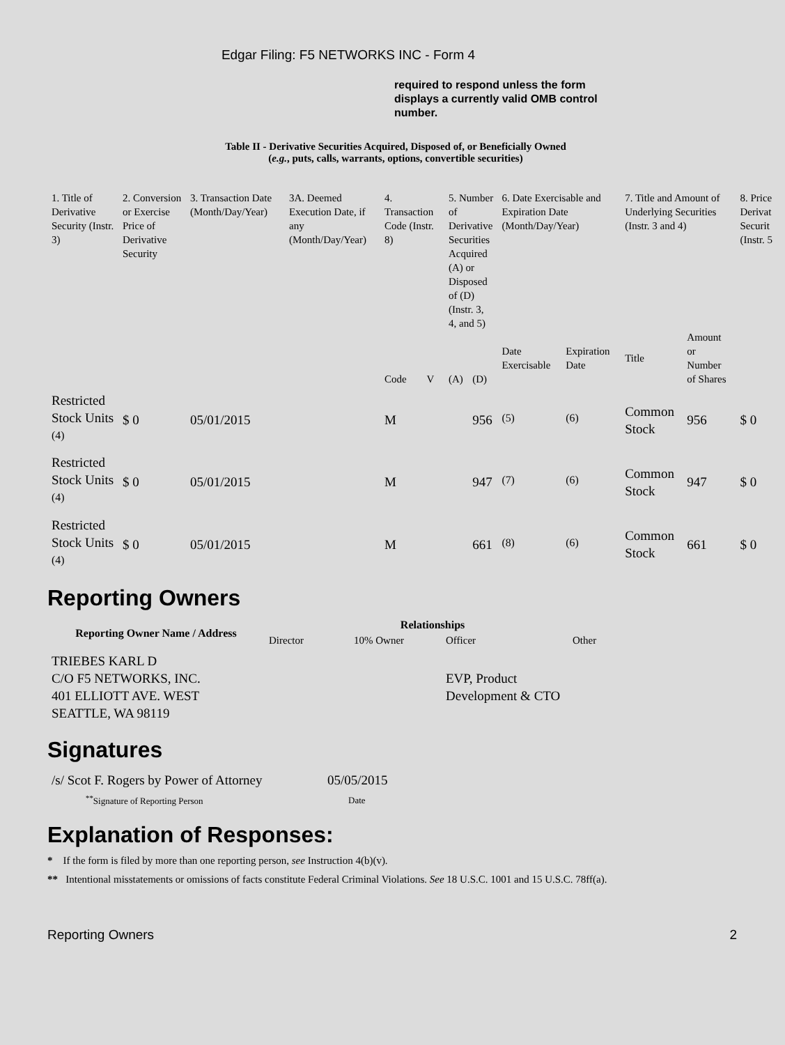Edgar Filing: F5 NETWORKS INC - Form 4
required to respond unless the form displays a currently valid OMB control number.
Table II - Derivative Securities Acquired, Disposed of, or Beneficially Owned
(e.g., puts, calls, warrants, options, convertible securities)
| 1. Title of Derivative Security (Instr. 3) | 2. Conversion or Exercise Price of Derivative Security | 3. Transaction Date (Month/Day/Year) | 3A. Deemed Execution Date, if any (Month/Day/Year) | 4. Transaction Code (Instr. 8) | | 5. Number of Derivative Securities Acquired (A) or Disposed of (D) (Instr. 3, 4, and 5) | | 6. Date Exercisable and Expiration Date (Month/Day/Year) | | 7. Title and Amount of Underlying Securities (Instr. 3 and 4) | | 8. Price Derivat Securit (Instr. 5 |
| | | | | Code | V | (A) | (D) | Date Exercisable | Expiration Date | Title | Amount or Number of Shares | |
| Restricted Stock Units <sup>(4)</sup> | $ 0 | 05/01/2015 | | M | | | 956 | <sup>(5)</sup> | <sup>(6)</sup> | Common Stock | 956 | $ 0 |
| Restricted Stock Units <sup>(4)</sup> | $ 0 | 05/01/2015 | | M | | | 947 | <sup>(7)</sup> | <sup>(6)</sup> | Common Stock | 947 | $ 0 |
| Restricted Stock Units <sup>(4)</sup> | $ 0 | 05/01/2015 | | M | | | 661 | <sup>(8)</sup> | <sup>(6)</sup> | Common Stock | 661 | $ 0 |
Reporting Owners
| Reporting Owner Name / Address | Relationships | | | |
| --- | --- | --- | --- | --- |
| | Director | 10% Owner | Officer | Other |
| TRIEBES KARL D C/O F5 NETWORKS, INC. 401 ELLIOTT AVE. WEST SEATTLE, WA 98119 | | | EVP, Product Development & CTO | |
Signatures
| /s/ Scot F. Rogers by Power of Attorney | 05/05/2015 |
| <sup>**</sup> Signature of Reporting Person | Date |
Explanation of Responses:
* If the form is filed by more than one reporting person, see Instruction 4(b)(v).
** Intentional misstatements or omissions of facts constitute Federal Criminal Violations. See 18 U.S.C. 1001 and 15 U.S.C. 78ff(a).
Reporting Owners 2